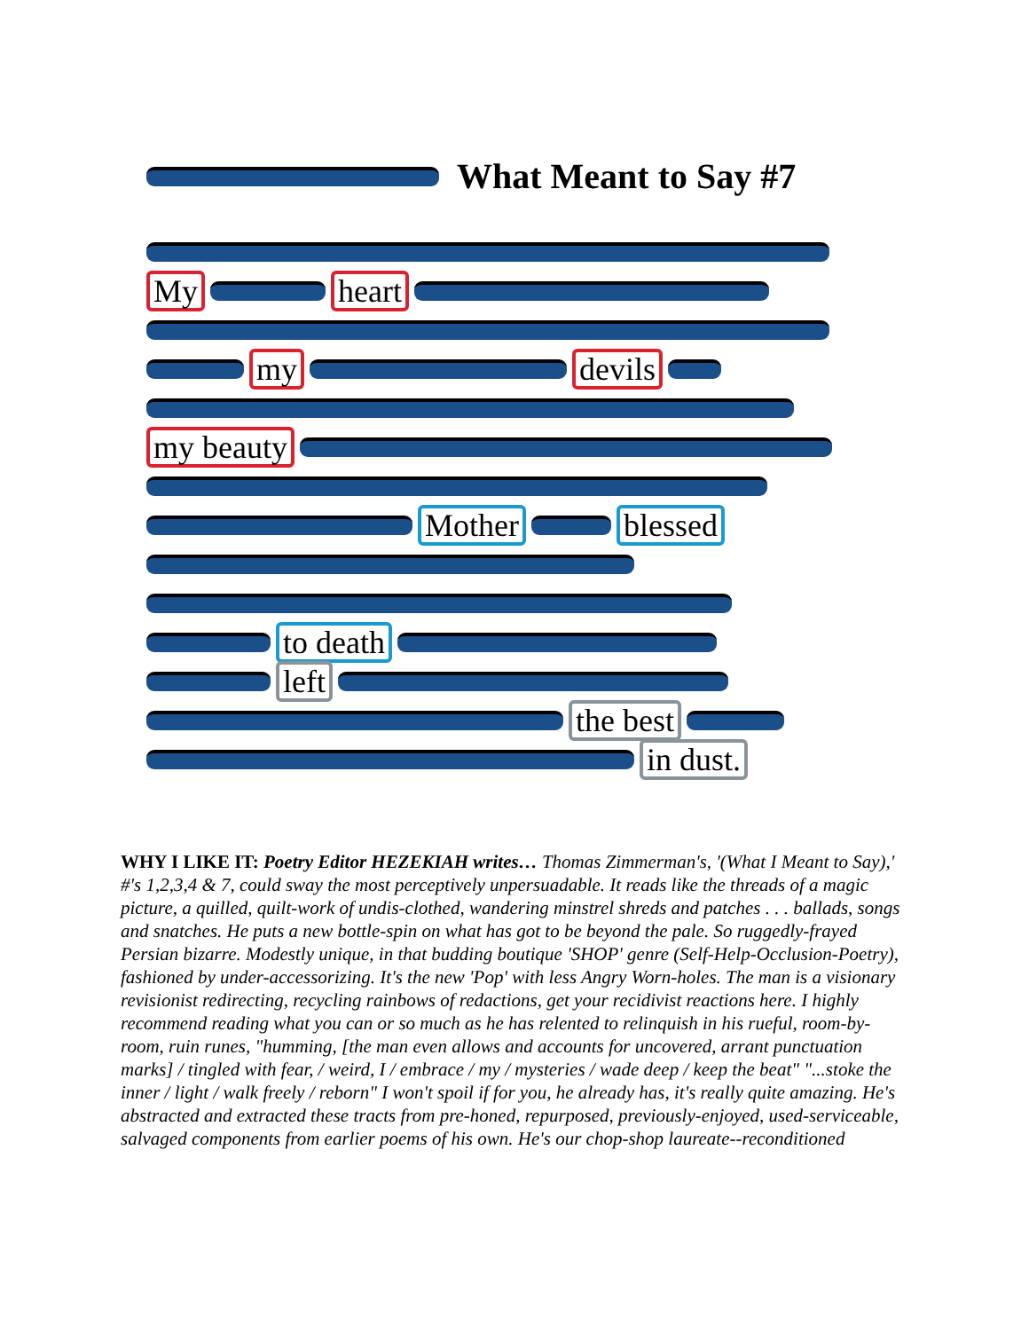What Meant to Say #7
My heart
my devils
my beauty
Mother blessed
to death
left
the best
in dust.
WHY I LIKE IT: Poetry Editor HEZEKIAH writes… Thomas Zimmerman's, '(What I Meant to Say),' #'s 1,2,3,4 & 7, could sway the most perceptively unpersuadable. It reads like the threads of a magic picture, a quilled, quilt-work of undis-clothed, wandering minstrel shreds and patches . . . ballads, songs and snatches. He puts a new bottle-spin on what has got to be beyond the pale. So ruggedly-frayed Persian bizarre. Modestly unique, in that budding boutique 'SHOP' genre (Self-Help-Occlusion-Poetry), fashioned by under-accessorizing. It's the new 'Pop' with less Angry Worn-holes. The man is a visionary revisionist redirecting, recycling rainbows of redactions, get your recidivist reactions here. I highly recommend reading what you can or so much as he has relented to relinquish in his rueful, room-by-room, ruin runes, "humming, [the man even allows and accounts for uncovered, arrant punctuation marks] / tingled with fear, / weird, I / embrace / my / mysteries / wade deep / keep the beat" "...stoke the inner / light / walk freely / reborn" I won't spoil if for you, he already has, it's really quite amazing. He's abstracted and extracted these tracts from pre-honed, repurposed, previously-enjoyed, used-serviceable, salvaged components from earlier poems of his own. He's our chop-shop laureate--reconditioned